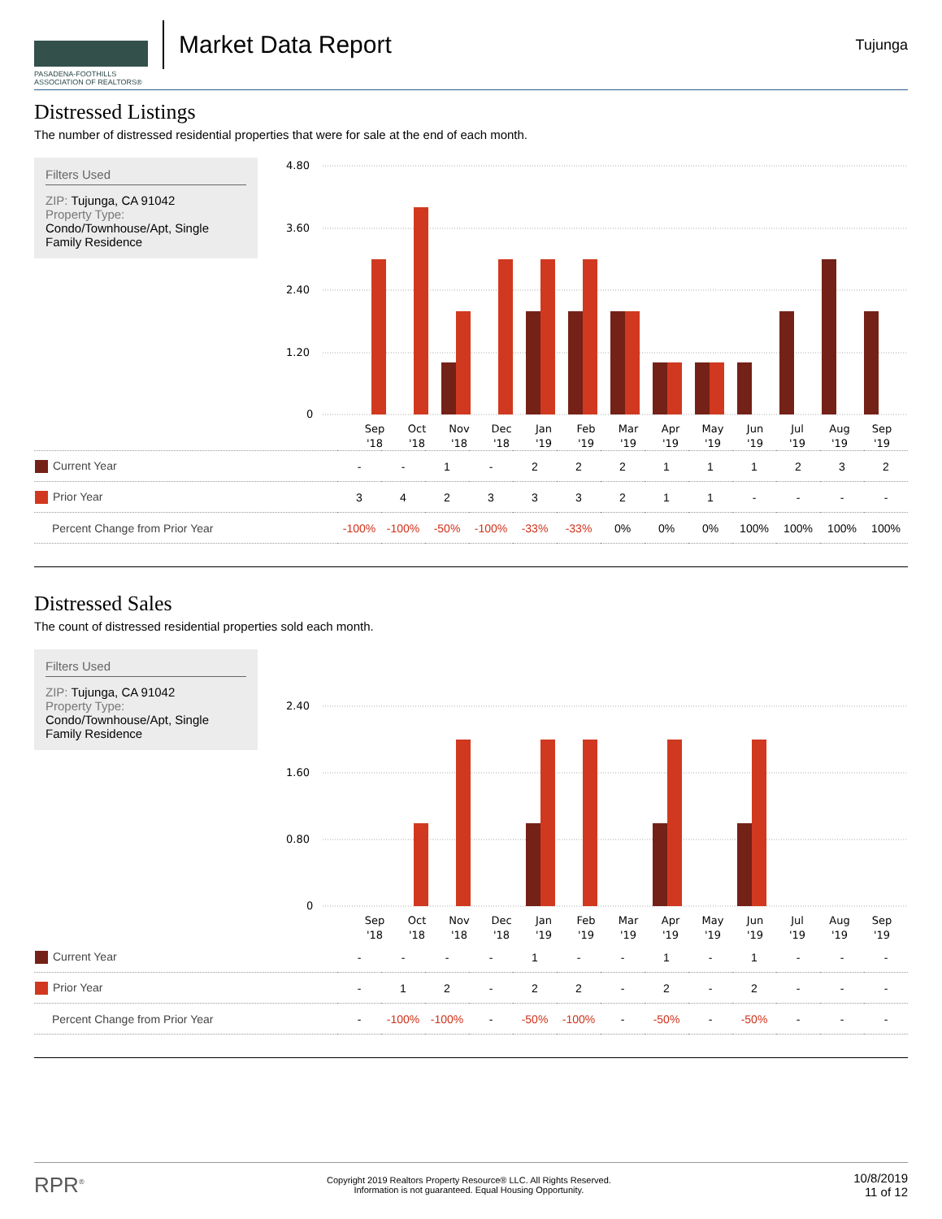PASADENA-FOOTHILLS
ASSOCIATION OF REALTORS®
Market Data Report
Tujunga
Distressed Listings
The number of distressed residential properties that were for sale at the end of each month.
Filters Used
ZIP: Tujunga, CA 91042
Property Type:
Condo/Townhouse/Apt, Single Family Residence
4.80
3.60
2.40
1.20
0
Sep
Oct
Nov
Dec
Jan
Feb
Mar
Apr
May
Jun
Jul
Aug
Sep
'18
'18
'18
'18
'19
'19
'19
'19
'19
'19
'19
'19
'19
| Current Year | - | - | 1 | - | 2 | 2 | 2 | 1 | 1 | 1 | 2 | 3 | 2 |
| Prior Year | 3 | 4 | 2 | 3 | 3 | 3 | 2 | 1 | 1 | - | - | - | - |
| Percent Change from Prior Year | -100% | -100% | -50% | -100% | -33% | -33% | 0% | 0% | 0% | 100% | 100% | 100% | 100% |
Distressed Sales
The count of distressed residential properties sold each month.
Filters Used
ZIP: Tujunga, CA 91042
Property Type:
Condo/Townhouse/Apt, Single Family Residence
2.40
1.60
0.80
0
Sep
Oct
Nov
Dec
Jan
Feb
Mar
Apr
May
Jun
Jul
Aug
Sep
'18
'18
'18
'18
'19
'19
'19
'19
'19
'19
'19
'19
'19
| Current Year | - | - | - | - | 1 | - | - | 1 | - | 1 | - | - | - |
| Prior Year | - | 1 | 2 | - | 2 | 2 | - | 2 | - | 2 | - | - | - |
| Percent Change from Prior Year | - | -100% | -100% | - | -50% | -100% | - | -50% | - | -50% | - | - | - |
RPR<sup>®</sup>
Copyright 2019 Realtors Property Resource® LLC. All Rights Reserved.
Information is not guaranteed. Equal Housing Opportunity.
10/8/2019
11 of 12